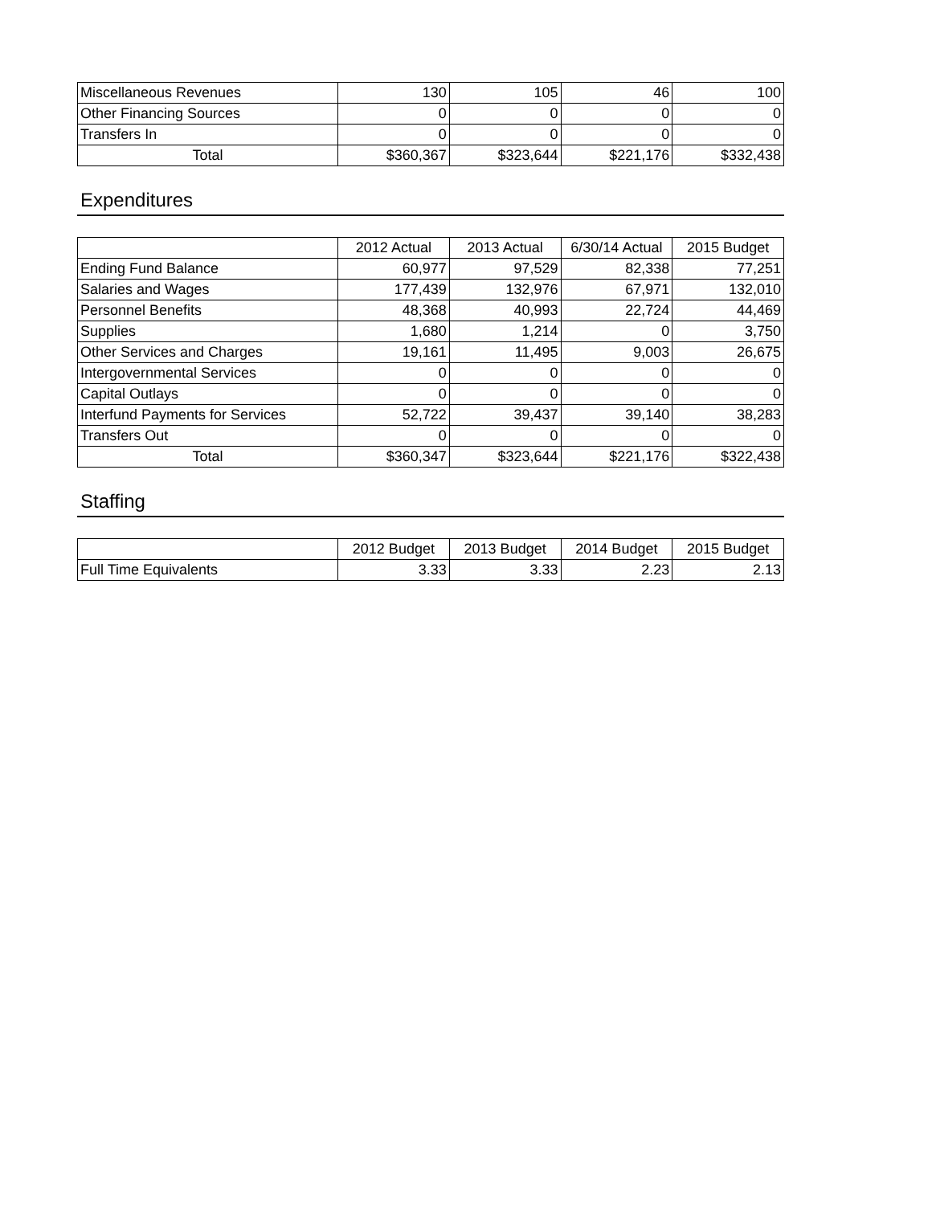| Miscellaneous Revenues | 130 | 105 | 46 | 100 |
| Other Financing Sources | 0 | 0 | 0 | 0 |
| Transfers In | 0 | 0 | 0 | 0 |
| Total | $360,367 | $323,644 | $221,176 | $332,438 |
Expenditures
| | 2012 Actual | 2013 Actual | 6/30/14 Actual | 2015 Budget |
| --- | --- | --- | --- | --- |
| Ending Fund Balance | 60,977 | 97,529 | 82,338 | 77,251 |
| Salaries and Wages | 177,439 | 132,976 | 67,971 | 132,010 |
| Personnel Benefits | 48,368 | 40,993 | 22,724 | 44,469 |
| Supplies | 1,680 | 1,214 | 0 | 3,750 |
| Other Services and Charges | 19,161 | 11,495 | 9,003 | 26,675 |
| Intergovernmental Services | 0 | 0 | 0 | 0 |
| Capital Outlays | 0 | 0 | 0 | 0 |
| Interfund Payments for Services | 52,722 | 39,437 | 39,140 | 38,283 |
| Transfers Out | 0 | 0 | 0 | 0 |
| Total | $360,347 | $323,644 | $221,176 | $322,438 |
Staffing
| | 2012 Budget | 2013 Budget | 2014 Budget | 2015 Budget |
| --- | --- | --- | --- | --- |
| Full Time Equivalents | 3.33 | 3.33 | 2.23 | 2.13 |